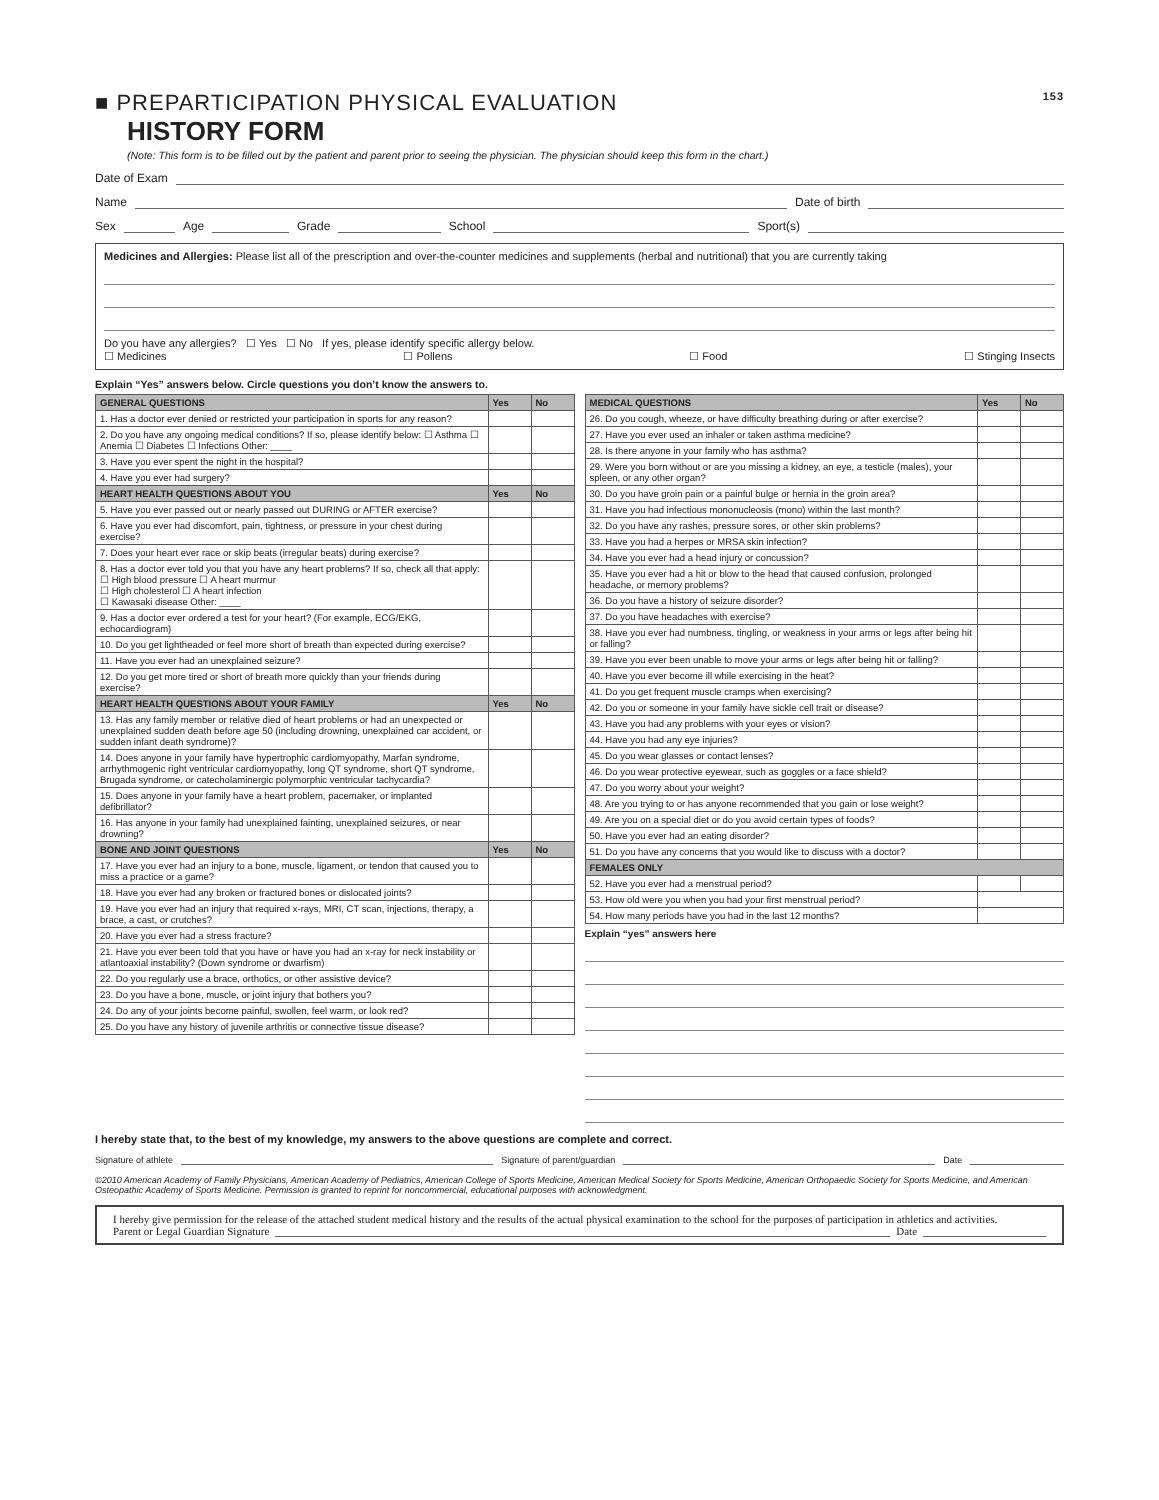■ PREPARTICIPATION PHYSICAL EVALUATION 153
HISTORY FORM
(Note: This form is to be filled out by the patient and parent prior to seeing the physician. The physician should keep this form in the chart.)
Date of Exam
Name Date of birth
Sex Age Grade School Sport(s)
Medicines and Allergies: Please list all of the prescription and over-the-counter medicines and supplements (herbal and nutritional) that you are currently taking
Do you have any allergies? ☐ Yes ☐ No If yes, please identify specific allergy below.
☐ Medicines ☐ Pollens ☐ Food ☐ Stinging Insects
Explain “Yes” answers below. Circle questions you don’t know the answers to.
| GENERAL QUESTIONS | Yes | No |
| --- | --- | --- |
| 1. Has a doctor ever denied or restricted your participation in sports for any reason? | | |
| 2. Do you have any ongoing medical conditions? If so, please identify below: ☐ Asthma ☐ Anemia ☐ Diabetes ☐ Infections Other: ____ | | |
| 3. Have you ever spent the night in the hospital? | | |
| 4. Have you ever had surgery? | | |
| HEART HEALTH QUESTIONS ABOUT YOU | Yes | No |
| 5. Have you ever passed out or nearly passed out DURING or AFTER exercise? | | |
| 6. Have you ever had discomfort, pain, tightness, or pressure in your chest during exercise? | | |
| 7. Does your heart ever race or skip beats (irregular beats) during exercise? | | |
| 8. Has a doctor ever told you that you have any heart problems? If so, check all that apply: ☐ High blood pressure ☐ A heart murmur ☐ High cholesterol ☐ A heart infection ☐ Kawasaki disease Other: ____ | | |
| 9. Has a doctor ever ordered a test for your heart? (For example, ECG/EKG, echocardiogram) | | |
| 10. Do you get lightheaded or feel more short of breath than expected during exercise? | | |
| 11. Have you ever had an unexplained seizure? | | |
| 12. Do you get more tired or short of breath more quickly than your friends during exercise? | | |
| HEART HEALTH QUESTIONS ABOUT YOUR FAMILY | Yes | No |
| 13. Has any family member or relative died of heart problems or had an unexpected or unexplained sudden death before age 50 (including drowning, unexplained car accident, or sudden infant death syndrome)? | | |
| 14. Does anyone in your family have hypertrophic cardiomyopathy, Marfan syndrome, arrhythmogenic right ventricular cardiomyopathy, long QT syndrome, short QT syndrome, Brugada syndrome, or catecholaminergic polymorphic ventricular tachycardia? | | |
| 15. Does anyone in your family have a heart problem, pacemaker, or implanted defibrillator? | | |
| 16. Has anyone in your family had unexplained fainting, unexplained seizures, or near drowning? | | |
| BONE AND JOINT QUESTIONS | Yes | No |
| 17. Have you ever had an injury to a bone, muscle, ligament, or tendon that caused you to miss a practice or a game? | | |
| 18. Have you ever had any broken or fractured bones or dislocated joints? | | |
| 19. Have you ever had an injury that required x-rays, MRI, CT scan, injections, therapy, a brace, a cast, or crutches? | | |
| 20. Have you ever had a stress fracture? | | |
| 21. Have you ever been told that you have or have you had an x-ray for neck instability or atlantoaxial instability? (Down syndrome or dwarfism) | | |
| 22. Do you regularly use a brace, orthotics, or other assistive device? | | |
| 23. Do you have a bone, muscle, or joint injury that bothers you? | | |
| 24. Do any of your joints become painful, swollen, feel warm, or look red? | | |
| 25. Do you have any history of juvenile arthritis or connective tissue disease? | | |
| MEDICAL QUESTIONS | Yes | No |
| --- | --- | --- |
| 26. Do you cough, wheeze, or have difficulty breathing during or after exercise? | | |
| 27. Have you ever used an inhaler or taken asthma medicine? | | |
| 28. Is there anyone in your family who has asthma? | | |
| 29. Were you born without or are you missing a kidney, an eye, a testicle (males), your spleen, or any other organ? | | |
| 30. Do you have groin pain or a painful bulge or hernia in the groin area? | | |
| 31. Have you had infectious mononucleosis (mono) within the last month? | | |
| 32. Do you have any rashes, pressure sores, or other skin problems? | | |
| 33. Have you had a herpes or MRSA skin infection? | | |
| 34. Have you ever had a head injury or concussion? | | |
| 35. Have you ever had a hit or blow to the head that caused confusion, prolonged headache, or memory problems? | | |
| 36. Do you have a history of seizure disorder? | | |
| 37. Do you have headaches with exercise? | | |
| 38. Have you ever had numbness, tingling, or weakness in your arms or legs after being hit or falling? | | |
| 39. Have you ever been unable to move your arms or legs after being hit or falling? | | |
| 40. Have you ever become ill while exercising in the heat? | | |
| 41. Do you get frequent muscle cramps when exercising? | | |
| 42. Do you or someone in your family have sickle cell trait or disease? | | |
| 43. Have you had any problems with your eyes or vision? | | |
| 44. Have you had any eye injuries? | | |
| 45. Do you wear glasses or contact lenses? | | |
| 46. Do you wear protective eyewear, such as goggles or a face shield? | | |
| 47. Do you worry about your weight? | | |
| 48. Are you trying to or has anyone recommended that you gain or lose weight? | | |
| 49. Are you on a special diet or do you avoid certain types of foods? | | |
| 50. Have you ever had an eating disorder? | | |
| 51. Do you have any concerns that you would like to discuss with a doctor? | | |
| FEMALES ONLY | | |
| 52. Have you ever had a menstrual period? | | |
| 53. How old were you when you had your first menstrual period? | | |
| 54. How many periods have you had in the last 12 months? | | |
Explain “yes” answers here
I hereby state that, to the best of my knowledge, my answers to the above questions are complete and correct.
Signature of athlete Signature of parent/guardian Date
©2010 American Academy of Family Physicians, American Academy of Pediatrics, American College of Sports Medicine, American Medical Society for Sports Medicine, American Orthopaedic Society for Sports Medicine, and American Osteopathic Academy of Sports Medicine. Permission is granted to reprint for noncommercial, educational purposes with acknowledgment.
I hereby give permission for the release of the attached student medical history and the results of the actual physical examination to the school for the purposes of participation in athletics and activities.
Parent or Legal Guardian Signature Date